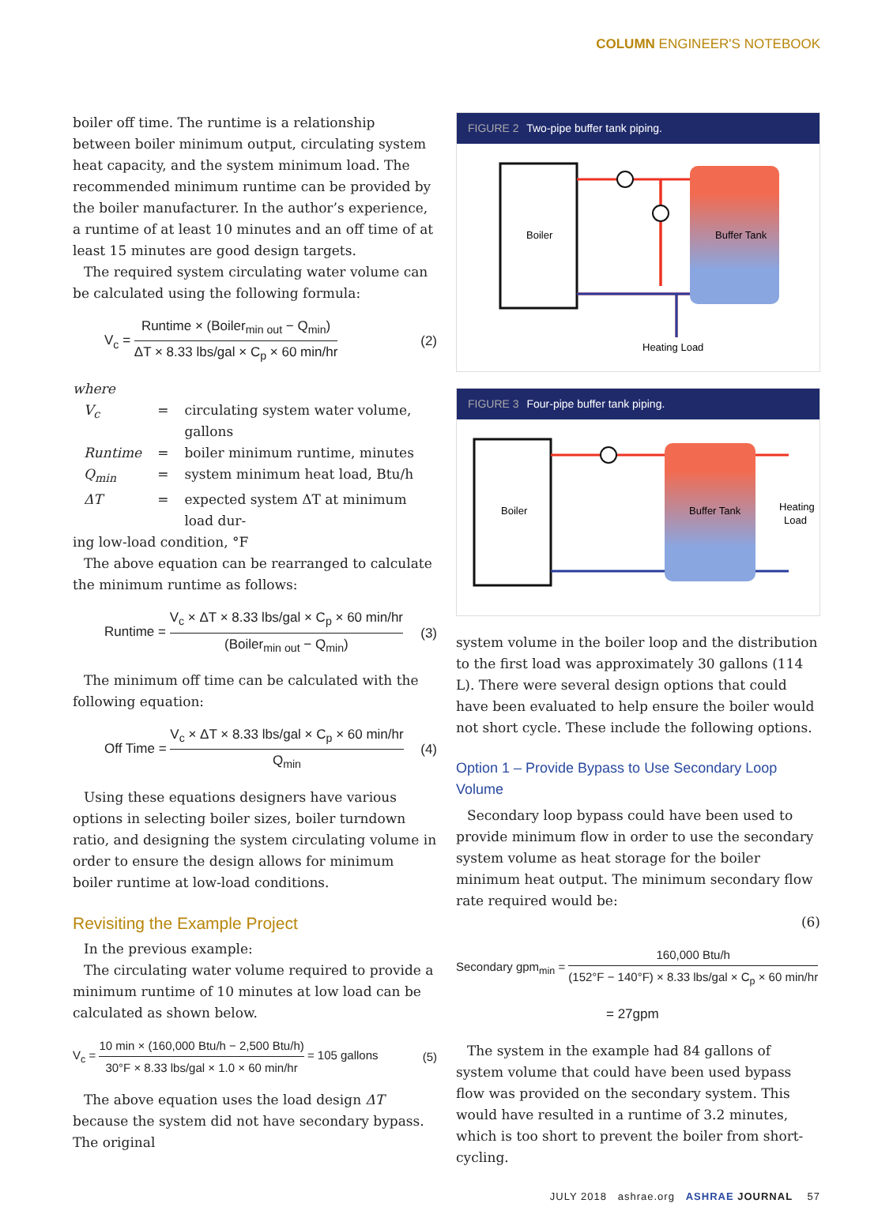COLUMN ENGINEER'S NOTEBOOK
boiler off time. The runtime is a relationship between boiler minimum output, circulating system heat capacity, and the system minimum load. The recommended minimum runtime can be provided by the boiler manufacturer. In the author’s experience, a runtime of at least 10 minutes and an off time of at least 15 minutes are good design targets.
The required system circulating water volume can be calculated using the following formula:
V<sub>c</sub> = Runtime × (Boiler<sub>min out</sub> − Q<sub>min</sub>) ΔT × 8.33 lbs/gal × C<sub>p</sub> × 60 min/hr (2)
where
| V<sub>c</sub> | = | circulating system water volume, gallons |
| Runtime | = | boiler minimum runtime, minutes |
| Q<sub>min</sub> | = | system minimum heat load, Btu/h |
| ΔT | = | expected system ΔT at minimum load dur- |
ing low-load condition, °F
The above equation can be rearranged to calculate the minimum runtime as follows:
Runtime = V<sub>c</sub> × ΔT × 8.33 lbs/gal × C<sub>p</sub> × 60 min/hr (Boiler<sub>min out</sub> − Q<sub>min</sub>) (3)
The minimum off time can be calculated with the following equation:
Off Time = V<sub>c</sub> × ΔT × 8.33 lbs/gal × C<sub>p</sub> × 60 min/hr Q<sub>min</sub> (4)
Using these equations designers have various options in selecting boiler sizes, boiler turndown ratio, and designing the system circulating volume in order to ensure the design allows for minimum boiler runtime at low-load conditions.
Revisiting the Example Project
In the previous example:
The circulating water volume required to provide a minimum runtime of 10 minutes at low load can be calculated as shown below.
V<sub>c</sub> = 10 min × (160,000 Btu/h − 2,500 Btu/h) 30°F × 8.33 lbs/gal × 1.0 × 60 min/hr = 105 gallons (5)
The above equation uses the load design ΔT because the system did not have secondary bypass. The original
FIGURE 2 Two-pipe buffer tank piping.
Boiler
Buffer Tank
Heating Load
FIGURE 3 Four-pipe buffer tank piping.
Boiler
Buffer Tank
Heating
Load
system volume in the boiler loop and the distribution to the first load was approximately 30 gallons (114 L). There were several design options that could have been evaluated to help ensure the boiler would not short cycle. These include the following options.
Option 1 – Provide Bypass to Use Secondary Loop Volume
Secondary loop bypass could have been used to provide minimum flow in order to use the secondary system volume as heat storage for the boiler minimum heat output. The minimum secondary flow rate required would be:
(6)
Secondary gpm<sub>min</sub> = 160,000 Btu/h (152°F − 140°F) × 8.33 lbs/gal × C<sub>p</sub> × 60 min/hr
= 27gpm
The system in the example had 84 gallons of system volume that could have been used bypass flow was provided on the secondary system. This would have resulted in a runtime of 3.2 minutes, which is too short to prevent the boiler from short-cycling.
JULY 2018 ashrae.org ASHRAE JOURNAL 57